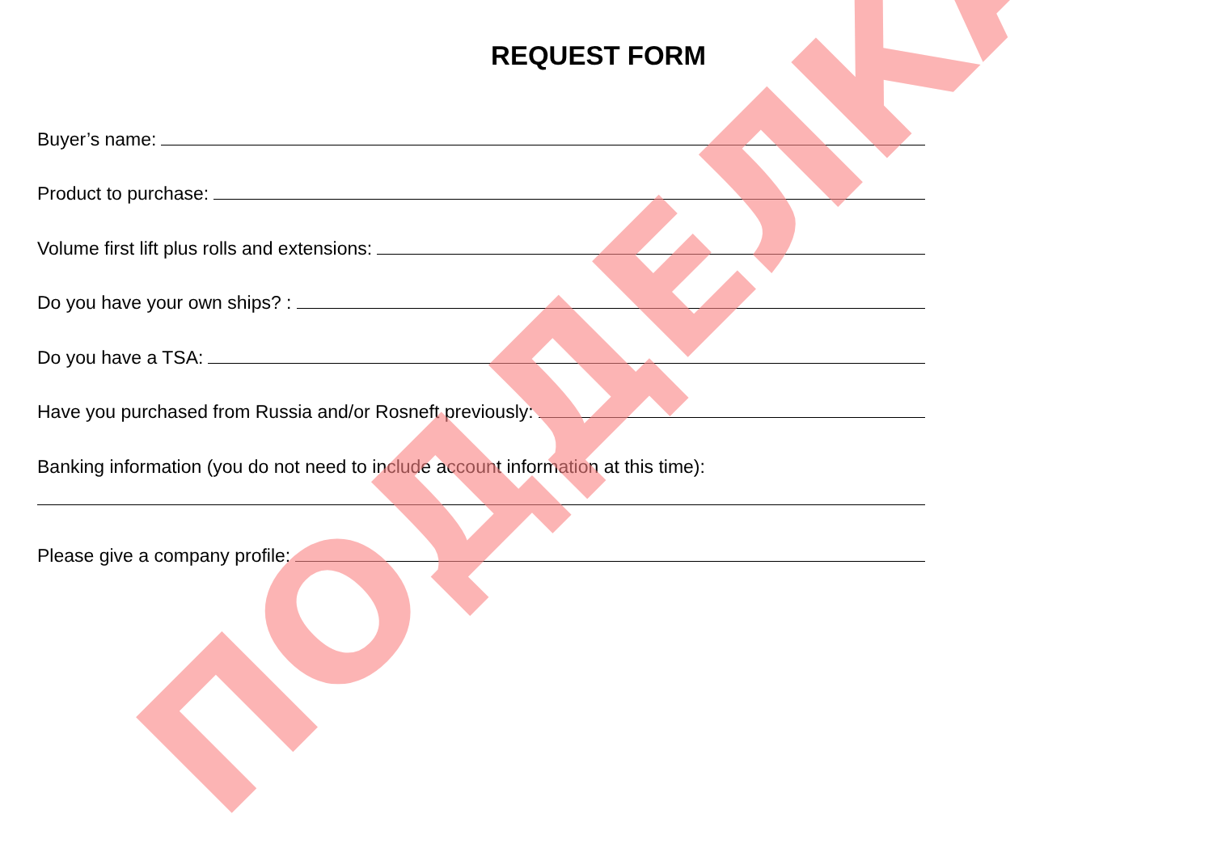REQUEST FORM
Buyer’s name:
Product to purchase:
Volume first lift plus rolls and extensions:
Do you have your own ships? :
Do you have a TSA:
Have you purchased from Russia and/or Rosneft previously:
Banking information (you do not need to include account information at this time):
Please give a company profile:
ПОДДЕЛКА